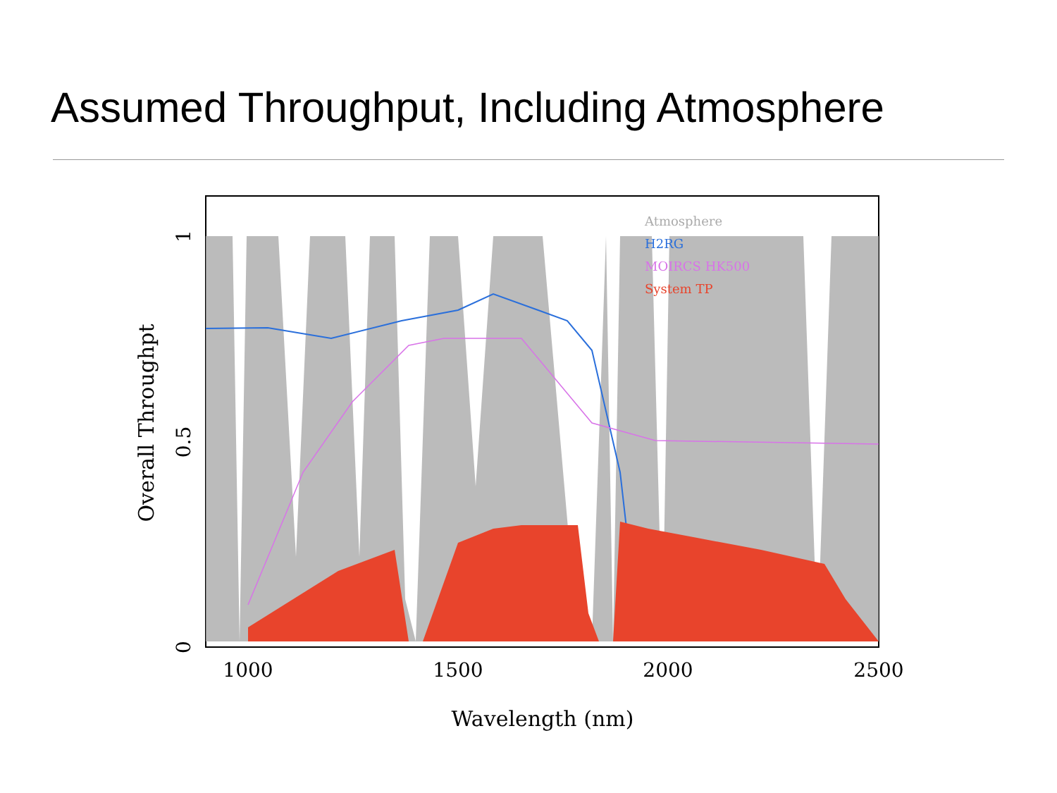Assumed Throughput, Including Atmosphere
Atmosphere
H2RG
MOIRCS HK500
System TP
1000
1500
2000
2500
Wavelength (nm)
0
0.5
1
Overall Throughpt